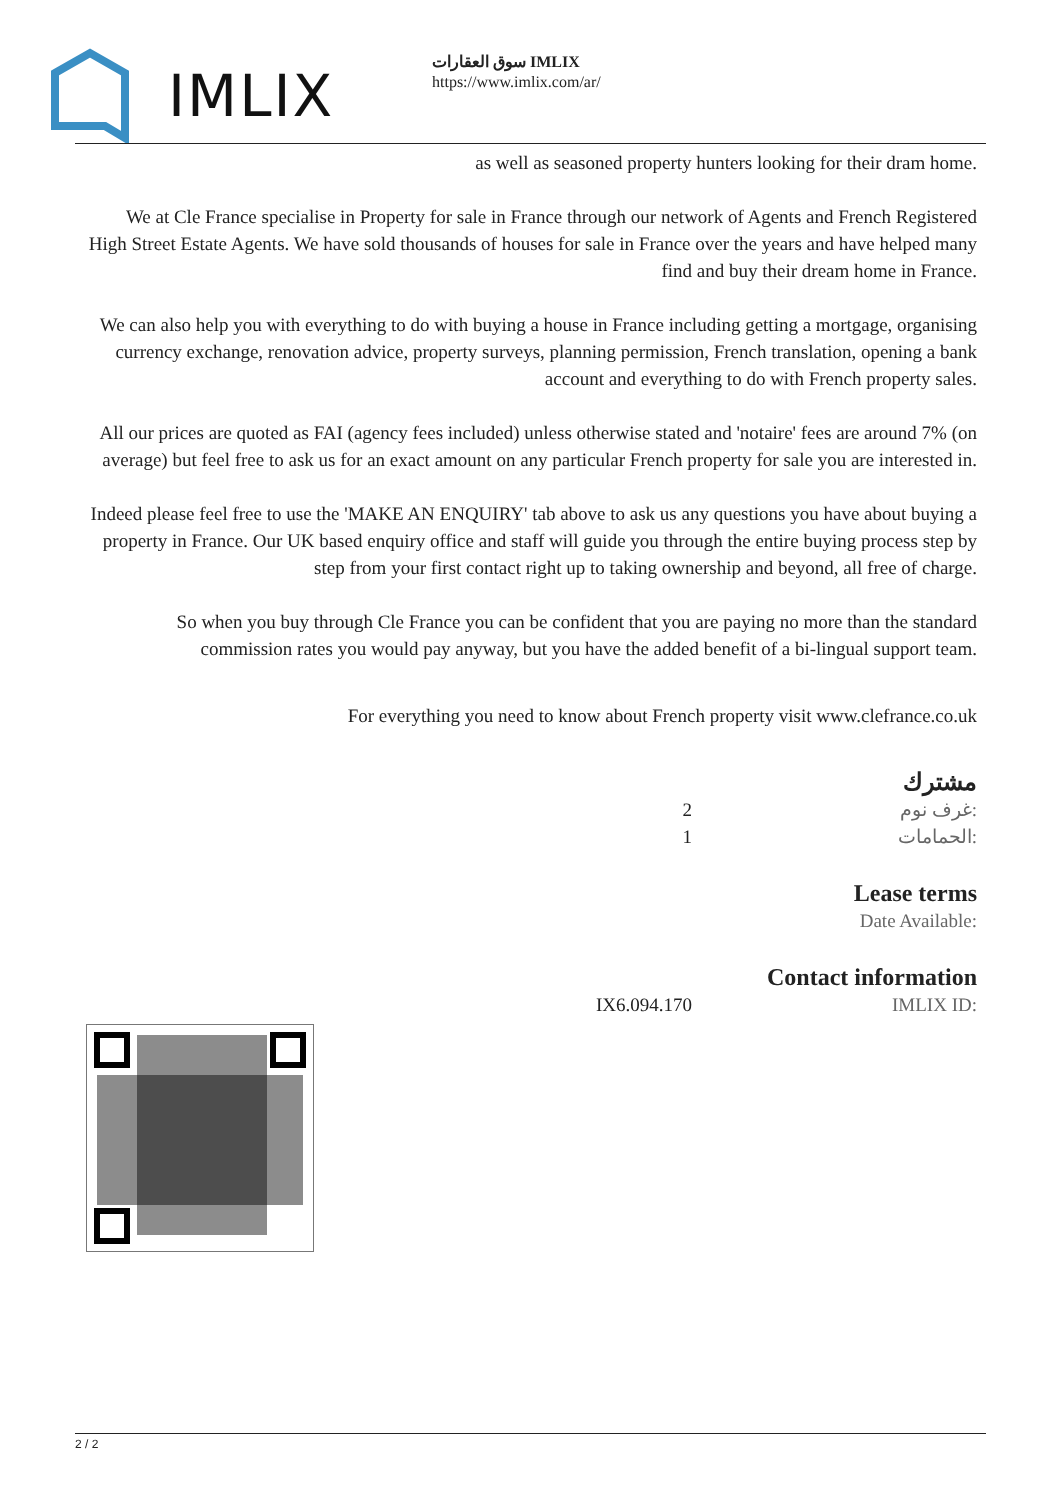IMLIX
سوق العقارات IMLIX
https://www.imlix.com/ar/
as well as seasoned property hunters looking for their dram home.
We at Cle France specialise in Property for sale in France through our network of Agents and French Registered High Street Estate Agents. We have sold thousands of houses for sale in France over the years and have helped many find and buy their dream home in France.
We can also help you with everything to do with buying a house in France including getting a mortgage, organising currency exchange, renovation advice, property surveys, planning permission, French translation, opening a bank account and everything to do with French property sales.
All our prices are quoted as FAI (agency fees included) unless otherwise stated and 'notaire' fees are around 7% (on average) but feel free to ask us for an exact amount on any particular French property for sale you are interested in.
Indeed please feel free to use the 'MAKE AN ENQUIRY' tab above to ask us any questions you have about buying a property in France. Our UK based enquiry office and staff will guide you through the entire buying process step by step from your first contact right up to taking ownership and beyond, all free of charge.
So when you buy through Cle France you can be confident that you are paying no more than the standard commission rates you would pay anyway, but you have the added benefit of a bi-lingual support team.
For everything you need to know about French property visit www.clefrance.co.uk
مشترك
| 2 | غرف نوم: |
| 1 | الحمامات: |
Lease terms
Date Available:
Contact information
| IX6.094.170 | IMLIX ID: |
2 / 2